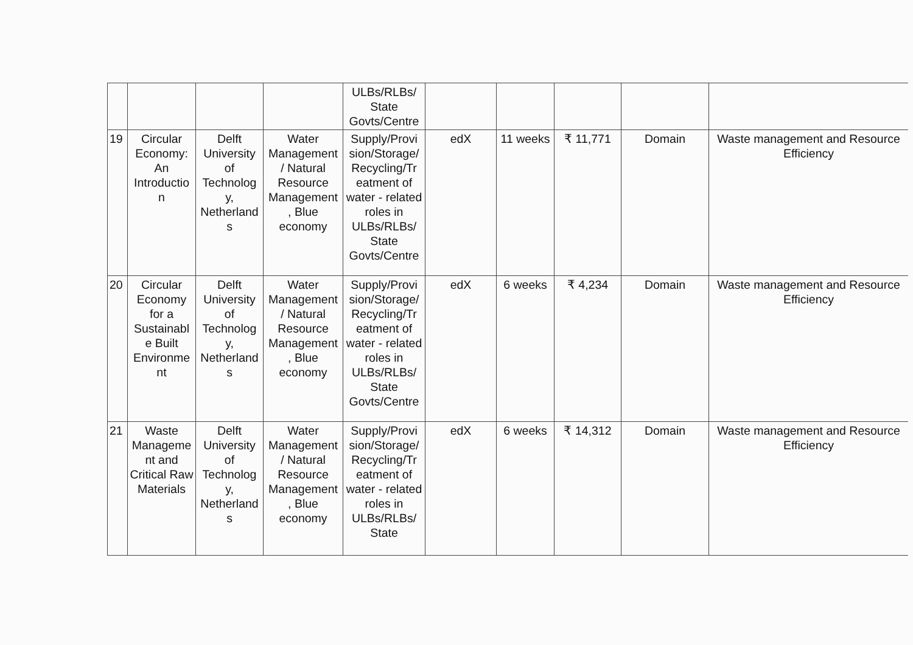| | | | | ULBs/RLBs/ State Govts/Centre | | | | | |
| 19 | Circular Economy: An Introductio n | Delft University of Technolog y, Netherland s | Water Management / Natural Resource Management , Blue economy | Supply/Provi sion/Storage/ Recycling/Tr eatment of water - related roles in ULBs/RLBs/ State Govts/Centre | edX | 11 weeks | ₹ 11,771 | Domain | Waste management and Resource Efficiency |
| 20 | Circular Economy for a Sustainabl e Built Environme nt | Delft University of Technolog y, Netherland s | Water Management / Natural Resource Management , Blue economy | Supply/Provi sion/Storage/ Recycling/Tr eatment of water - related roles in ULBs/RLBs/ State Govts/Centre | edX | 6 weeks | ₹ 4,234 | Domain | Waste management and Resource Efficiency |
| 21 | Waste Manageme nt and Critical Raw Materials | Delft University of Technolog y, Netherland s | Water Management / Natural Resource Management , Blue economy | Supply/Provi sion/Storage/ Recycling/Tr eatment of water - related roles in ULBs/RLBs/ State | edX | 6 weeks | ₹ 14,312 | Domain | Waste management and Resource Efficiency |